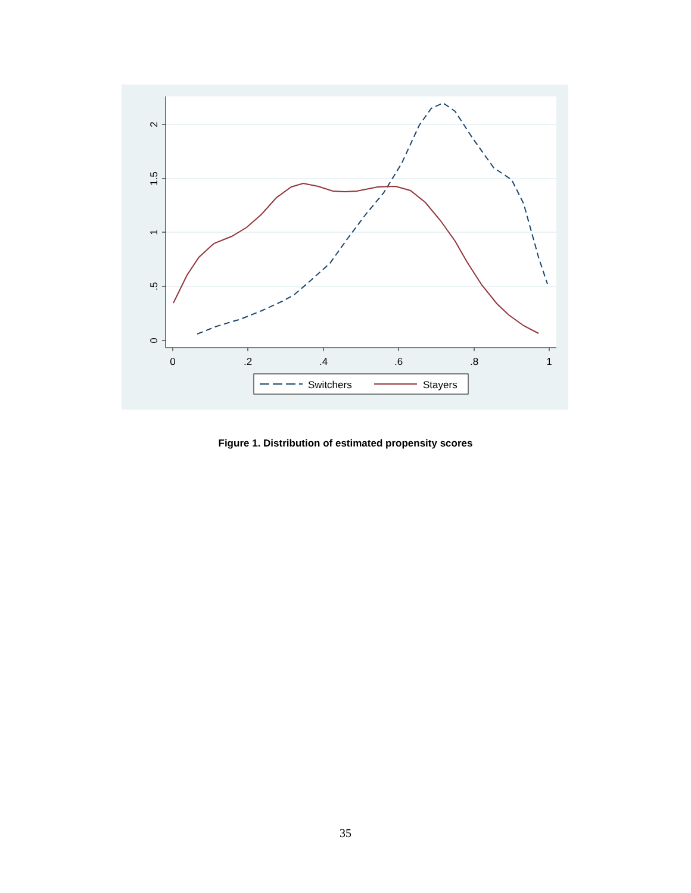0
.2
.4
.6
.8
1
0
.5
1
1.5
2
Switchers
Stayers
Figure 1. Distribution of estimated propensity scores
35